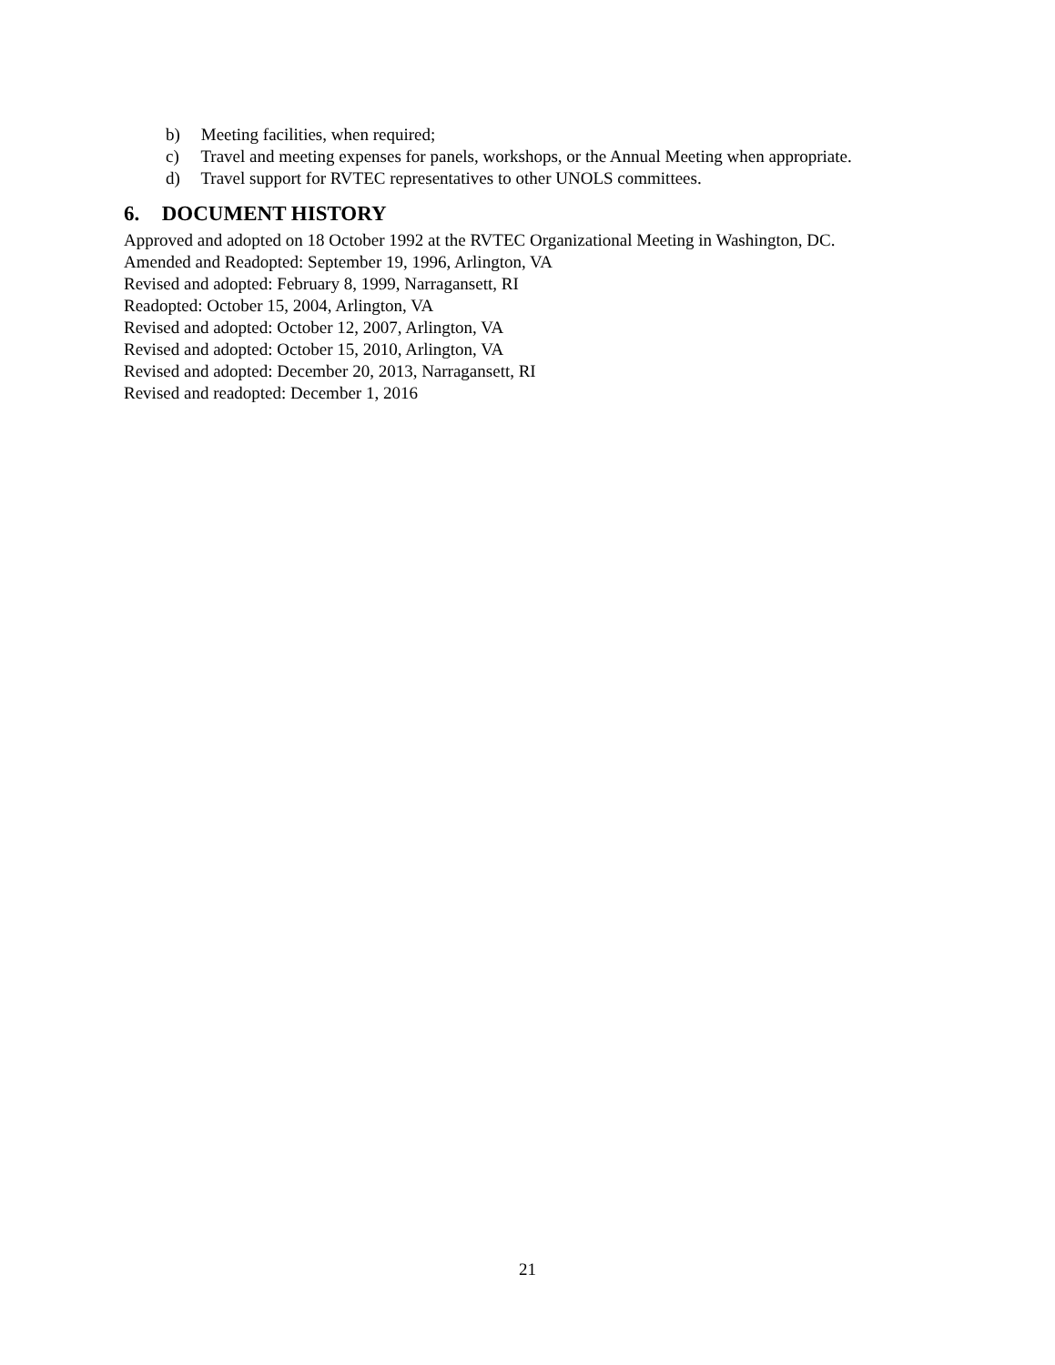b) Meeting facilities, when required;
c) Travel and meeting expenses for panels, workshops, or the Annual Meeting when appropriate.
d) Travel support for RVTEC representatives to other UNOLS committees.
6. DOCUMENT HISTORY
Approved and adopted on 18 October 1992 at the RVTEC Organizational Meeting in Washington, DC.
Amended and Readopted: September 19, 1996, Arlington, VA
Revised and adopted: February 8, 1999, Narragansett, RI
Readopted: October 15, 2004, Arlington, VA
Revised and adopted: October 12, 2007, Arlington, VA
Revised and adopted: October 15, 2010, Arlington, VA
Revised and adopted: December 20, 2013, Narragansett, RI
Revised and readopted: December 1, 2016
21